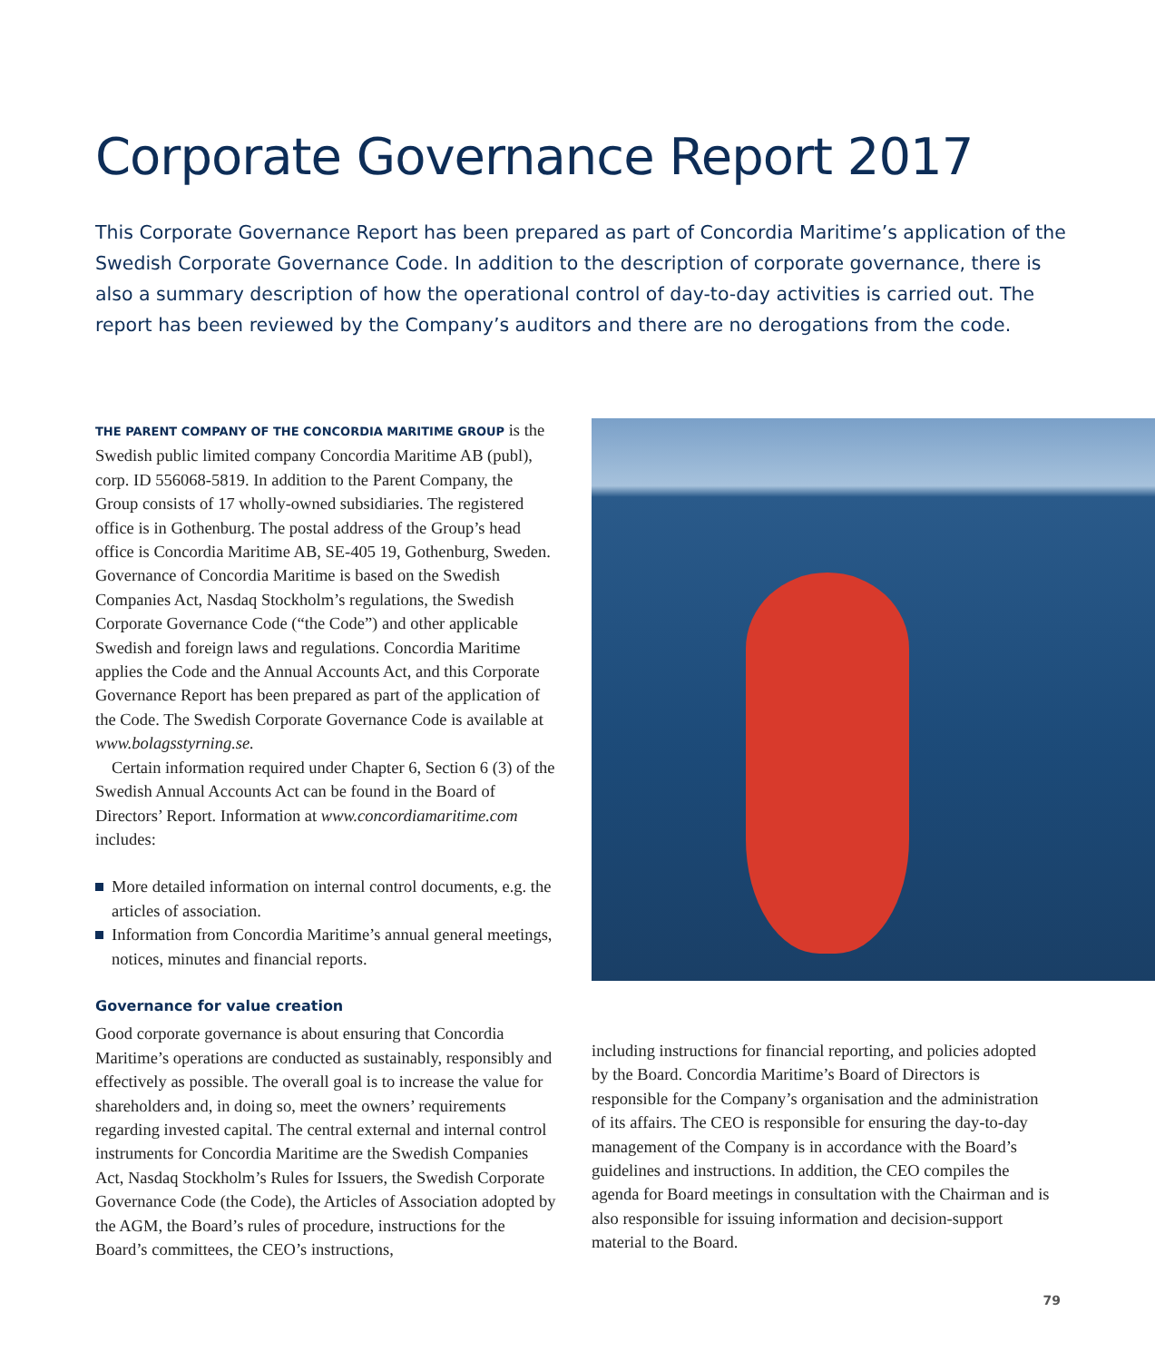Corporate Governance Report 2017
This Corporate Governance Report has been prepared as part of Concordia Maritime’s application of the Swedish Corporate Governance Code. In addition to the description of corporate governance, there is also a summary description of how the operational control of day-to-day activities is carried out. The report has been reviewed by the Company’s auditors and there are no derogations from the code.
THE PARENT COMPANY OF THE CONCORDIA MARITIME GROUP is the Swedish public limited company Concordia Maritime AB (publ), corp. ID 556068-5819. In addition to the Parent Company, the Group consists of 17 wholly-owned subsidiaries. The registered office is in Gothenburg. The postal address of the Group’s head office is Concordia Maritime AB, SE-405 19, Gothenburg, Sweden. Governance of Concordia Maritime is based on the Swedish Companies Act, Nasdaq Stockholm’s regulations, the Swedish Corporate Governance Code (“the Code”) and other applicable Swedish and foreign laws and regulations. Concordia Maritime applies the Code and the Annual Accounts Act, and this Corporate Governance Report has been prepared as part of the application of the Code. The Swedish Corporate Governance Code is available at www.bolagsstyrning.se.
Certain information required under Chapter 6, Section 6 (3) of the Swedish Annual Accounts Act can be found in the Board of Directors’ Report. Information at www.concordiamaritime.com includes:
More detailed information on internal control documents, e.g. the articles of association.
Information from Concordia Maritime’s annual general meetings, notices, minutes and financial reports.
Governance for value creation
Good corporate governance is about ensuring that Concordia Maritime’s operations are conducted as sustainably, responsibly and effectively as possible. The overall goal is to increase the value for shareholders and, in doing so, meet the owners’ requirements regarding invested capital. The central external and internal control instruments for Concordia Maritime are the Swedish Companies Act, Nasdaq Stockholm’s Rules for Issuers, the Swedish Corporate Governance Code (the Code), the Articles of Association adopted by the AGM, the Board’s rules of procedure, instructions for the Board’s committees, the CEO’s instructions,
including instructions for financial reporting, and policies adopted by the Board. Concordia Maritime’s Board of Directors is responsible for the Company’s organisation and the administration of its affairs. The CEO is responsible for ensuring the day-to-day management of the Company is in accordance with the Board’s guidelines and instructions. In addition, the CEO compiles the agenda for Board meetings in consultation with the Chairman and is also responsible for issuing information and decision-support material to the Board.
79